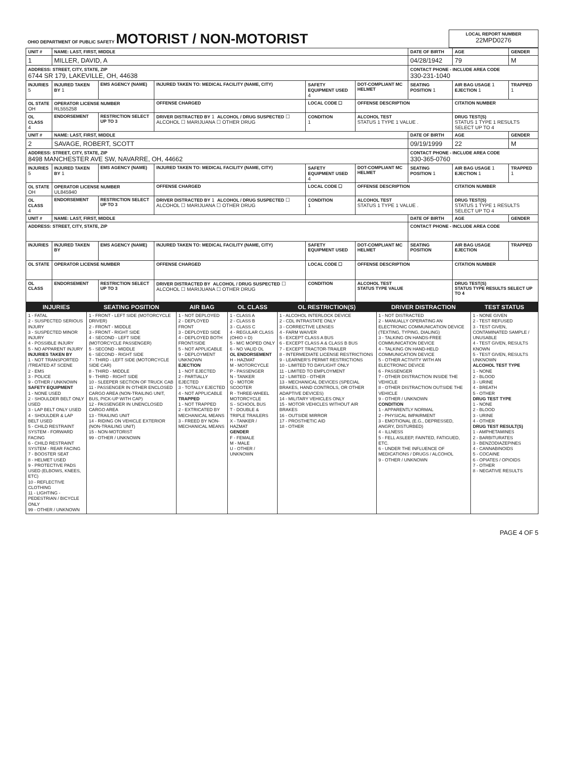| OHIO DEPARTMENT OF PUBLIC SAFETY MOTORIST / NON-MOTORIST | LOCAL REPORT NUMBER 22MPD0276 |
| UNIT # | NAME: LAST, FIRST, MIDDLE | | | | | DATE OF BIRTH | AGE | GENDER |
| 1 | MILLER, DAVID, A | | | | | 04/28/1942 | 79 | M |
| ADDRESS: STREET, CITY, STATE, ZIP 6744 SR 179, LAKEVILLE, OH, 44638 | | | | | | CONTACT PHONE - INCLUDE AREA CODE 330-231-1040 | | |
| INJURIES 5 | INJURED TAKEN BY 1 | EMS AGENCY (NAME) | INJURED TAKEN TO: MEDICAL FACILITY (NAME, CITY) | SAFETY EQUIPMENT USED 4 | DOT-COMPLIANT MC HELMET | SEATING POSITION 1 | AIR BAG USAGE 1 EJECTION 1 | TRAPPED 1 |
| OL STATE OH | OPERATOR LICENSE NUMBER RL555258 | | OFFENSE CHARGED | LOCAL CODE ☐ | OFFENSE DESCRIPTION | | CITATION NUMBER | |
| OL CLASS 4 | ENDORSEMENT | RESTRICTION SELECT UP TO 3 | DRIVER DISTRACTED BY 1 ALCOHOL / DRUG SUSPECTED ☐ ALCOHOL ☐ MARIJUANA ☐ OTHER DRUG | CONDITION 1 | ALCOHOL TEST STATUS 1 TYPE 1 VALUE . | | DRUG TEST(S) STATUS 1 TYPE 1 RESULTS SELECT UP TO 4 | |
| UNIT # | NAME: LAST, FIRST, MIDDLE | | | | | DATE OF BIRTH | AGE | GENDER |
| 2 | SAVAGE, ROBERT, SCOTT | | | | | 09/19/1999 | 22 | M |
| ADDRESS: STREET, CITY, STATE, ZIP 8498 MANCHESTER AVE SW, NAVARRE, OH, 44662 | | | | | | CONTACT PHONE - INCLUDE AREA CODE 330-365-0760 | | |
| INJURIES 5 | INJURED TAKEN BY 1 | EMS AGENCY (NAME) | INJURED TAKEN TO: MEDICAL FACILITY (NAME, CITY) | SAFETY EQUIPMENT USED 4 | DOT-COMPLIANT MC HELMET | SEATING POSITION 1 | AIR BAG USAGE 1 EJECTION 1 | TRAPPED 1 |
| OL STATE OH | OPERATOR LICENSE NUMBER UL845940 | | OFFENSE CHARGED | LOCAL CODE ☐ | OFFENSE DESCRIPTION | | CITATION NUMBER | |
| OL CLASS 4 | ENDORSEMENT | RESTRICTION SELECT UP TO 3 | DRIVER DISTRACTED BY 1 ALCOHOL / DRUG SUSPECTED ☐ ALCOHOL ☐ MARIJUANA ☐ OTHER DRUG | CONDITION 1 | ALCOHOL TEST STATUS 1 TYPE 1 VALUE . | | DRUG TEST(S) STATUS 1 TYPE 1 RESULTS SELECT UP TO 4 | |
| UNIT # | NAME: LAST, FIRST, MIDDLE | | | | | DATE OF BIRTH | AGE | GENDER |
| ADDRESS: STREET, CITY, STATE, ZIP | | | | | | CONTACT PHONE - INCLUDE AREA CODE | | |
| INJURIES | INJURED TAKEN BY | EMS AGENCY (NAME) | INJURED TAKEN TO: MEDICAL FACILITY (NAME, CITY) | SAFETY EQUIPMENT USED | DOT-COMPLIANT MC HELMET | SEATING POSITION | AIR BAG USAGE EJECTION | TRAPPED |
| OL STATE | OPERATOR LICENSE NUMBER | | OFFENSE CHARGED | LOCAL CODE ☐ | OFFENSE DESCRIPTION | | CITATION NUMBER | |
| OL CLASS | ENDORSEMENT | RESTRICTION SELECT UP TO 3 | DRIVER DISTRACTED BY ALCOHOL / DRUG SUSPECTED ☐ ALCOHOL ☐ MARIJUANA ☐ OTHER DRUG | CONDITION | ALCOHOL TEST STATUS TYPE VALUE | | DRUG TEST(S) STATUS TYPE RESULTS SELECT UP TO 4 | |
| INJURIES | SEATING POSITION | AIR BAG | OL CLASS | OL RESTRICTION(S) | DRIVER DISTRACTION | TEST STATUS |
| --- | --- | --- | --- | --- | --- | --- |
| 1 - FATAL 2 - SUSPECTED SERIOUS INJURY 3 - SUSPECTED MINOR INJURY 4 - POSSIBLE INJURY 5 - NO APPARENT INJURY INJURIES TAKEN BY 1 - NOT TRANSPORTED /TREATED AT SCENE 2 - EMS 3 - POLICE 9 - OTHER / UNKNOWN SAFETY EQUIPMENT 1 - NONE USED 2 - SHOULDER BELT ONLY USED 3 - LAP BELT ONLY USED 4 - SHOULDER & LAP BELT USED 5 - CHILD RESTRAINT SYSTEM - FORWARD FACING 6 - CHILD RESTRAINT SYSTEM - REAR FACING 7 - BOOSTER SEAT 8 - HELMET USED 9 - PROTECTIVE PADS USED (ELBOWS, KNEES, ETC) 10 - REFLECTIVE CLOTHING 11 - LIGHTING - PEDESTRIAN / BICYCLE ONLY 99 - OTHER / UNKNOWN | 1 - FRONT - LEFT SIDE (MOTORCYCLE DRIVER) 2 - FRONT - MIDDLE 3 - FRONT - RIGHT SIDE 4 - SECOND - LEFT SIDE (MOTORCYCLE PASSENGER) 5 - SECOND - MIDDLE 6 - SECOND - RIGHT SIDE 7 - THIRD - LEFT SIDE (MOTORCYCLE SIDE CAR) 8 - THIRD - MIDDLE 9 - THIRD - RIGHT SIDE 10 - SLEEPER SECTION OF TRUCK CAB 11 - PASSENGER IN OTHER ENCLOSED CARGO AREA (NON-TRAILING UNIT, BUS, PICK-UP WITH CAP) 12 - PASSENGER IN UNENCLOSED CARGO AREA 13 - TRAILING UNIT 14 - RIDING ON VEHICLE EXTERIOR (NON-TRAILING UNIT) 15 - NON-MOTORIST 99 - OTHER / UNKNOWN | 1 - NOT DEPLOYED 2 - DEPLOYED FRONT 3 - DEPLOYED SIDE 4 - DEPLOYED BOTH FRONT/SIDE 5 - NOT APPLICABLE 9 - DEPLOYMENT UNKNOWN EJECTION 1 - NOT EJECTED 2 - PARTIALLY EJECTED 3 - TOTALLY EJECTED 4 - NOT APPLICABLE TRAPPED 1 - NOT TRAPPED 2 - EXTRICATED BY MECHANICAL MEANS 3 - FREED BY NON-MECHANICAL MEANS | 1 - CLASS A 2 - CLASS B 3 - CLASS C 4 - REGULAR CLASS (OHIO = D) 5 - M/C MOPED ONLY 6 - NO VALID OL OL ENDORSEMENT H - HAZMAT M - MOTORCYCLE P - PASSENGER N - TANKER Q - MOTOR SCOOTER R - THREE-WHEEL MOTORCYCLE S - SCHOOL BUS T - DOUBLE & TRIPLE TRAILERS X - TANKER / HAZMAT GENDER F - FEMALE M - MALE U - OTHER / UNKNOWN | 1 - ALCOHOL INTERLOCK DEVICE 2 - CDL INTRASTATE ONLY 3 - CORRECTIVE LENSES 4 - FARM WAIVER 5 - EXCEPT CLASS A BUS 6 - EXCEPT CLASS A & CLASS B BUS 7 - EXCEPT TRACTOR-TRAILER 8 - INTERMEDIATE LICENSE RESTRICTIONS 9 - LEARNER'S PERMIT RESTRICTIONS 10 - LIMITED TO DAYLIGHT ONLY 11 - LIMITED TO EMPLOYMENT 12 - LIMITED - OTHER 13 - MECHANICAL DEVICES (SPECIAL BRAKES, HAND CONTROLS, OR OTHER ADAPTIVE DEVICES) 14 - MILITARY VEHICLES ONLY 15 - MOTOR VEHICLES WITHOUT AIR BRAKES 16 - OUTSIDE MIRROR 17 - PROSTHETIC AID 18 - OTHER | 1 - NOT DISTRACTED 2 - MANUALLY OPERATING AN ELECTRONIC COMMUNICATION DEVICE (TEXTING, TYPING, DIALING) 3 - TALKING ON HANDS-FREE COMMUNICATION DEVICE 4 - TALKING ON HAND-HELD COMMUNICATION DEVICE 5 - OTHER ACTIVITY WITH AN ELECTRONIC DEVICE 6 - PASSENGER 7 - OTHER DISTRACTION INSIDE THE VEHICLE 8 - OTHER DISTRACTION OUTSIDE THE VEHICLE 9 - OTHER / UNKNOWN CONDITION 1 - APPARENTLY NORMAL 2 - PHYSICAL IMPAIRMENT 3 - EMOTIONAL (E.G., DEPRESSED, ANGRY, DISTURBED) 4 - ILLNESS 5 - FELL ASLEEP, FAINTED, FATIGUED, ETC. 6 - UNDER THE INFLUENCE OF MEDICATIONS / DRUGS / ALCOHOL 9 - OTHER / UNKNOWN | 1 - NONE GIVEN 2 - TEST REFUSED 3 - TEST GIVEN, CONTAMINATED SAMPLE / UNUSABLE 4 - TEST GIVEN, RESULTS KNOWN 5 - TEST GIVEN, RESULTS UNKNOWN ALCOHOL TEST TYPE 1 - NONE 2 - BLOOD 3 - URINE 4 - BREATH 5 - OTHER DRUG TEST TYPE 1 - NONE 2 - BLOOD 3 - URINE 4 - OTHER DRUG TEST RESULT(S) 1 - AMPHETAMINES 2 - BARBITURATES 3 - BENZODIAZEPINES 4 - CANNABINOIDS 5 - COCAINE 6 - OPIATES / OPIOIDS 7 - OTHER 8 - NEGATIVE RESULTS |
PAGE 4 OF 5